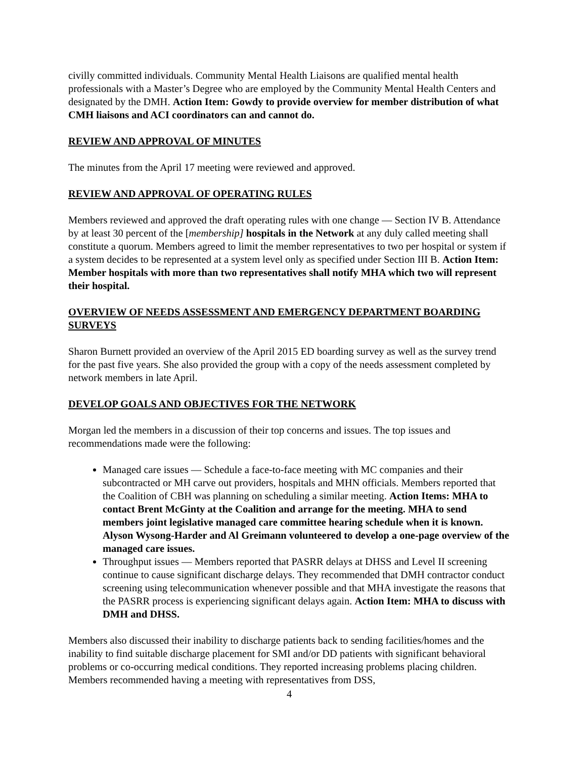civilly committed individuals. Community Mental Health Liaisons are qualified mental health professionals with a Master’s Degree who are employed by the Community Mental Health Centers and designated by the DMH. Action Item: Gowdy to provide overview for member distribution of what CMH liaisons and ACI coordinators can and cannot do.
REVIEW AND APPROVAL OF MINUTES
The minutes from the April 17 meeting were reviewed and approved.
REVIEW AND APPROVAL OF OPERATING RULES
Members reviewed and approved the draft operating rules with one change — Section IV B. Attendance by at least 30 percent of the [membership] hospitals in the Network at any duly called meeting shall constitute a quorum. Members agreed to limit the member representatives to two per hospital or system if a system decides to be represented at a system level only as specified under Section III B. Action Item: Member hospitals with more than two representatives shall notify MHA which two will represent their hospital.
OVERVIEW OF NEEDS ASSESSMENT AND EMERGENCY DEPARTMENT BOARDING SURVEYS
Sharon Burnett provided an overview of the April 2015 ED boarding survey as well as the survey trend for the past five years. She also provided the group with a copy of the needs assessment completed by network members in late April.
DEVELOP GOALS AND OBJECTIVES FOR THE NETWORK
Morgan led the members in a discussion of their top concerns and issues. The top issues and recommendations made were the following:
Managed care issues — Schedule a face-to-face meeting with MC companies and their subcontracted or MH carve out providers, hospitals and MHN officials. Members reported that the Coalition of CBH was planning on scheduling a similar meeting. Action Items: MHA to contact Brent McGinty at the Coalition and arrange for the meeting. MHA to send members joint legislative managed care committee hearing schedule when it is known. Alyson Wysong-Harder and Al Greimann volunteered to develop a one-page overview of the managed care issues.
Throughput issues — Members reported that PASRR delays at DHSS and Level II screening continue to cause significant discharge delays. They recommended that DMH contractor conduct screening using telecommunication whenever possible and that MHA investigate the reasons that the PASRR process is experiencing significant delays again. Action Item: MHA to discuss with DMH and DHSS.
Members also discussed their inability to discharge patients back to sending facilities/homes and the inability to find suitable discharge placement for SMI and/or DD patients with significant behavioral problems or co-occurring medical conditions. They reported increasing problems placing children. Members recommended having a meeting with representatives from DSS,
4